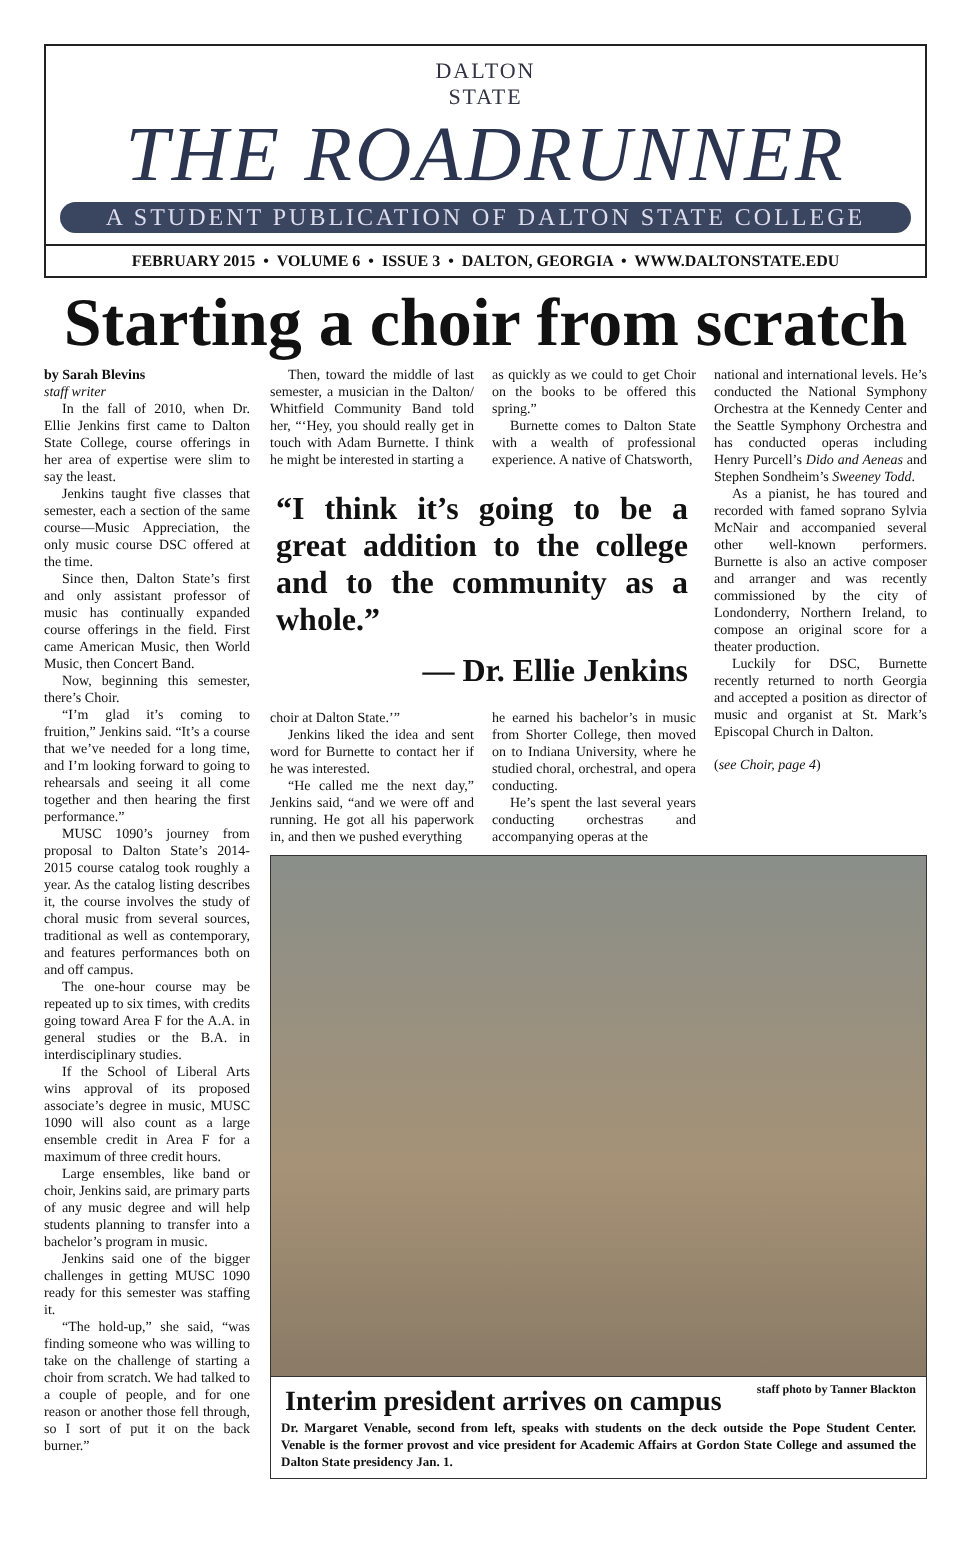DALTON
STATE
THE ROADRUNNER
A STUDENT PUBLICATION OF DALTON STATE COLLEGE
FEBRUARY 2015 • VOLUME 6 • ISSUE 3 • DALTON, GEORGIA • WWW.DALTONSTATE.EDU
Starting a choir from scratch
by Sarah Blevins
staff writer
In the fall of 2010, when Dr. Ellie Jenkins first came to Dalton State College, course offerings in her area of expertise were slim to say the least.
Jenkins taught five classes that semester, each a section of the same course—Music Appreciation, the only music course DSC offered at the time.
Since then, Dalton State’s first and only assistant professor of music has continually expanded course offerings in the field. First came American Music, then World Music, then Concert Band.
Now, beginning this semester, there’s Choir.
“I’m glad it’s coming to fruition,” Jenkins said. “It’s a course that we’ve needed for a long time, and I’m looking forward to going to rehearsals and seeing it all come together and then hearing the first performance.”
MUSC 1090’s journey from proposal to Dalton State’s 2014-2015 course catalog took roughly a year. As the catalog listing describes it, the course involves the study of choral music from several sources, traditional as well as contemporary, and features performances both on and off campus.
The one-hour course may be repeated up to six times, with credits going toward Area F for the A.A. in general studies or the B.A. in interdisciplinary studies.
If the School of Liberal Arts wins approval of its proposed associate’s degree in music, MUSC 1090 will also count as a large ensemble credit in Area F for a maximum of three credit hours.
Large ensembles, like band or choir, Jenkins said, are primary parts of any music degree and will help students planning to transfer into a bachelor’s program in music.
Jenkins said one of the bigger challenges in getting MUSC 1090 ready for this semester was staffing it.
“The hold-up,” she said, “was finding someone who was willing to take on the challenge of starting a choir from scratch. We had talked to a couple of people, and for one reason or another those fell through, so I sort of put it on the back burner.”
Then, toward the middle of last semester, a musician in the Dalton/ Whitfield Community Band told her, “‘Hey, you should really get in touch with Adam Burnette. I think he might be interested in starting a
as quickly as we could to get Choir on the books to be offered this spring.”
Burnette comes to Dalton State with a wealth of professional experience. A native of Chatsworth,
“I think it’s going to be a great addition to the college and to the community as a whole.”
— Dr. Ellie Jenkins
choir at Dalton State.’”
Jenkins liked the idea and sent word for Burnette to contact her if he was interested.
“He called me the next day,” Jenkins said, “and we were off and running. He got all his paperwork in, and then we pushed everything
he earned his bachelor’s in music from Shorter College, then moved on to Indiana University, where he studied choral, orchestral, and opera conducting.
He’s spent the last several years conducting orchestras and accompanying operas at the
national and international levels. He’s conducted the National Symphony Orchestra at the Kennedy Center and the Seattle Symphony Orchestra and has conducted operas including Henry Purcell’s Dido and Aeneas and Stephen Sondheim’s Sweeney Todd.
As a pianist, he has toured and recorded with famed soprano Sylvia McNair and accompanied several other well-known performers. Burnette is also an active composer and arranger and was recently commissioned by the city of Londonderry, Northern Ireland, to compose an original score for a theater production.
Luckily for DSC, Burnette recently returned to north Georgia and accepted a position as director of music and organist at St. Mark’s Episcopal Church in Dalton.
(see Choir, page 4)
staff photo by Tanner Blackton
Interim president arrives on campus
Dr. Margaret Venable, second from left, speaks with students on the deck outside the Pope Student Center. Venable is the former provost and vice president for Academic Affairs at Gordon State College and assumed the Dalton State presidency Jan. 1.